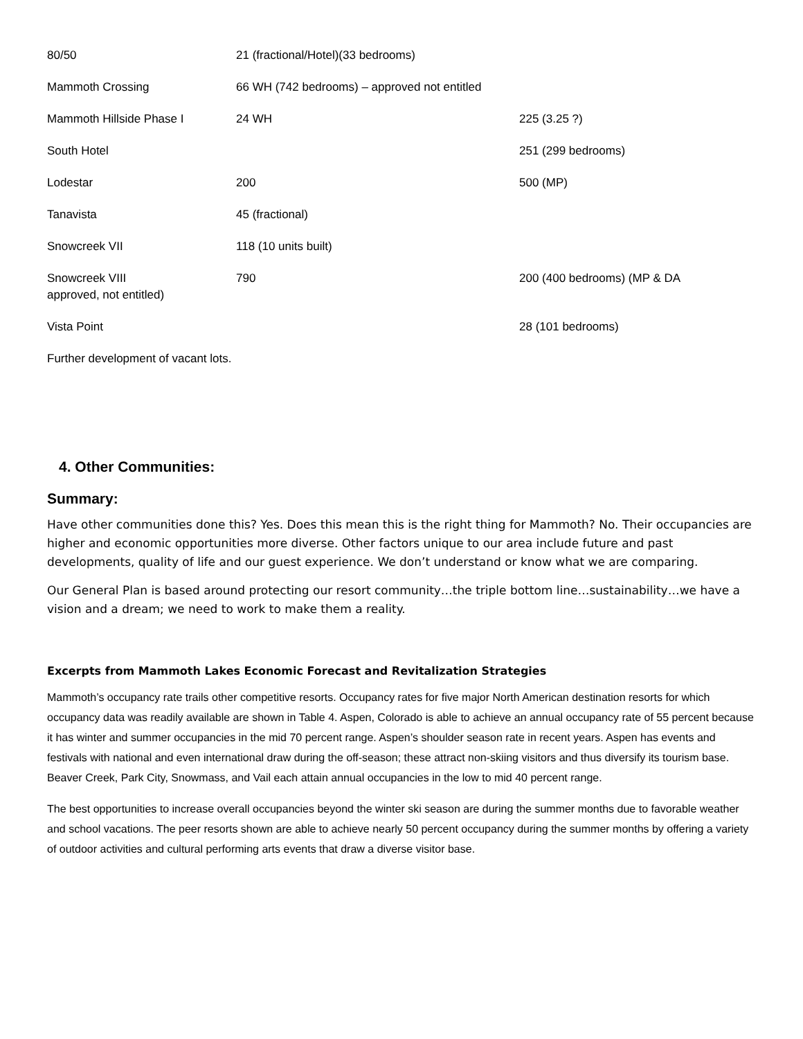| 80/50 | 21 (fractional/Hotel)(33 bedrooms) | |
| Mammoth Crossing | 66 WH (742 bedrooms) – approved not entitled | |
| Mammoth Hillside Phase I | 24 WH | 225 (3.25 ?) |
| South Hotel | | 251 (299 bedrooms) |
| Lodestar | 200 | 500 (MP) |
| Tanavista | 45 (fractional) | |
| Snowcreek VII | 118 (10 units built) | |
| Snowcreek VIII approved, not entitled) | 790 | 200 (400 bedrooms) (MP & DA |
| Vista Point | | 28 (101 bedrooms) |
| Further development of vacant lots. | | |
4. Other Communities:
Summary:
Have other communities done this? Yes. Does this mean this is the right thing for Mammoth? No. Their occupancies are higher and economic opportunities more diverse. Other factors unique to our area include future and past developments, quality of life and our guest experience. We don’t understand or know what we are comparing.
Our General Plan is based around protecting our resort community…the triple bottom line…sustainability…we have a vision and a dream; we need to work to make them a reality.
Excerpts from Mammoth Lakes Economic Forecast and Revitalization Strategies
Mammoth’s occupancy rate trails other competitive resorts. Occupancy rates for five major North American destination resorts for which occupancy data was readily available are shown in Table 4. Aspen, Colorado is able to achieve an annual occupancy rate of 55 percent because it has winter and summer occupancies in the mid 70 percent range. Aspen’s shoulder season rate in recent years. Aspen has events and festivals with national and even international draw during the off-season; these attract non-skiing visitors and thus diversify its tourism base. Beaver Creek, Park City, Snowmass, and Vail each attain annual occupancies in the low to mid 40 percent range.
The best opportunities to increase overall occupancies beyond the winter ski season are during the summer months due to favorable weather and school vacations. The peer resorts shown are able to achieve nearly 50 percent occupancy during the summer months by offering a variety of outdoor activities and cultural performing arts events that draw a diverse visitor base.